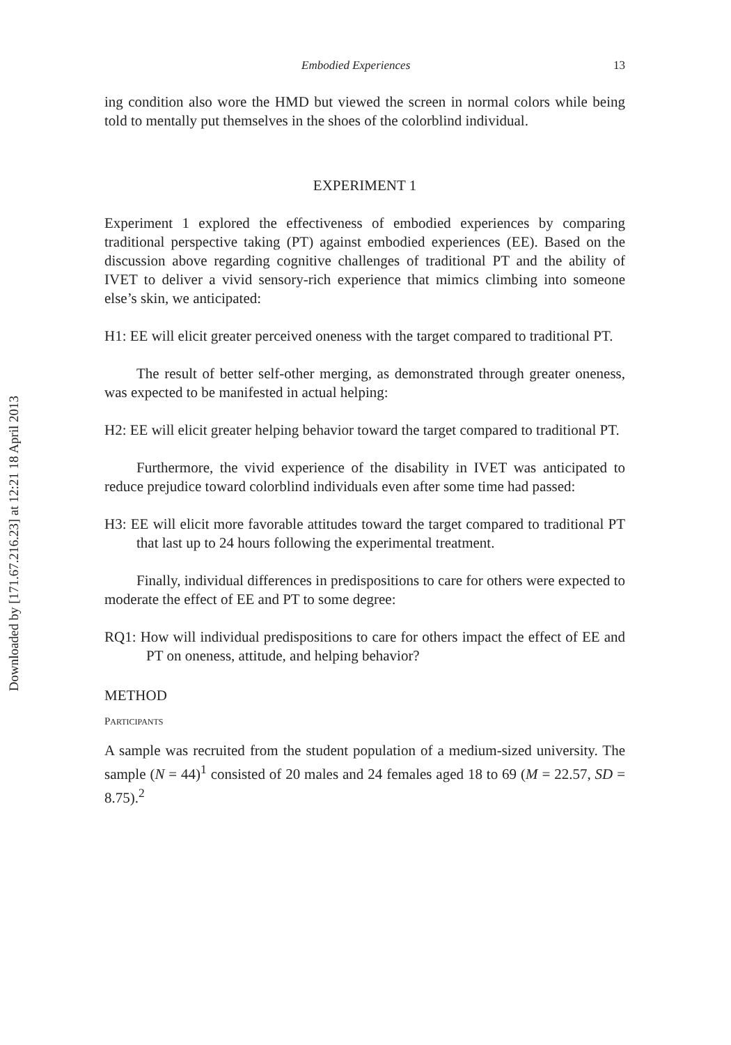Downloaded by [171.67.216.23] at 12:21 18 April 2013
Embodied Experiences 13
ing condition also wore the HMD but viewed the screen in normal colors while being told to mentally put themselves in the shoes of the colorblind individual.
EXPERIMENT 1
Experiment 1 explored the effectiveness of embodied experiences by comparing traditional perspective taking (PT) against embodied experiences (EE). Based on the discussion above regarding cognitive challenges of traditional PT and the ability of IVET to deliver a vivid sensory-rich experience that mimics climbing into someone else’s skin, we anticipated:
H1: EE will elicit greater perceived oneness with the target compared to traditional PT.
The result of better self-other merging, as demonstrated through greater oneness, was expected to be manifested in actual helping:
H2: EE will elicit greater helping behavior toward the target compared to traditional PT.
Furthermore, the vivid experience of the disability in IVET was anticipated to reduce prejudice toward colorblind individuals even after some time had passed:
H3: EE will elicit more favorable attitudes toward the target compared to traditional PT that last up to 24 hours following the experimental treatment.
Finally, individual differences in predispositions to care for others were expected to moderate the effect of EE and PT to some degree:
RQ1: How will individual predispositions to care for others impact the effect of EE and PT on oneness, attitude, and helping behavior?
METHOD
PARTICIPANTS
A sample was recruited from the student population of a medium-sized university. The sample (N = 44)<sup>1</sup> consisted of 20 males and 24 females aged 18 to 69 (M = 22.57, SD = 8.75).<sup>2</sup>